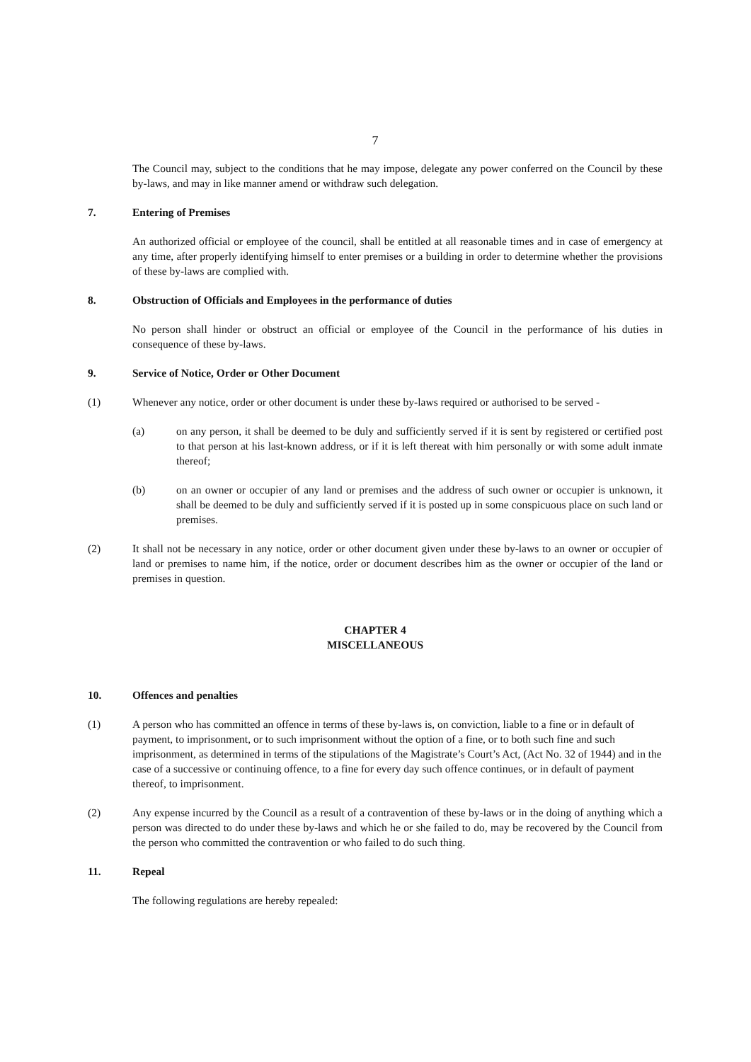7
The Council may, subject to the conditions that he may impose, delegate any power conferred on the Council by these by-laws, and may in like manner amend or withdraw such delegation.
7. Entering of Premises
An authorized official or employee of the council, shall be entitled at all reasonable times and in case of emergency at any time, after properly identifying himself to enter premises or a building in order to determine whether the provisions of these by-laws are complied with.
8. Obstruction of Officials and Employees in the performance of duties
No person shall hinder or obstruct an official or employee of the Council in the performance of his duties in consequence of these by-laws.
9. Service of Notice, Order or Other Document
(1) Whenever any notice, order or other document is under these by-laws required or authorised to be served -
(a) on any person, it shall be deemed to be duly and sufficiently served if it is sent by registered or certified post to that person at his last-known address, or if it is left thereat with him personally or with some adult inmate thereof;
(b) on an owner or occupier of any land or premises and the address of such owner or occupier is unknown, it shall be deemed to be duly and sufficiently served if it is posted up in some conspicuous place on such land or premises.
(2) It shall not be necessary in any notice, order or other document given under these by-laws to an owner or occupier of land or premises to name him, if the notice, order or document describes him as the owner or occupier of the land or premises in question.
CHAPTER 4
MISCELLANEOUS
10. Offences and penalties
(1) A person who has committed an offence in terms of these by-laws is, on conviction, liable to a fine or in default of payment, to imprisonment, or to such imprisonment without the option of a fine, or to both such fine and such imprisonment, as determined in terms of the stipulations of the Magistrate’s Court’s Act, (Act No. 32 of 1944) and in the case of a successive or continuing offence, to a fine for every day such offence continues, or in default of payment thereof, to imprisonment.
(2) Any expense incurred by the Council as a result of a contravention of these by-laws or in the doing of anything which a person was directed to do under these by-laws and which he or she failed to do, may be recovered by the Council from the person who committed the contravention or who failed to do such thing.
11. Repeal
The following regulations are hereby repealed: